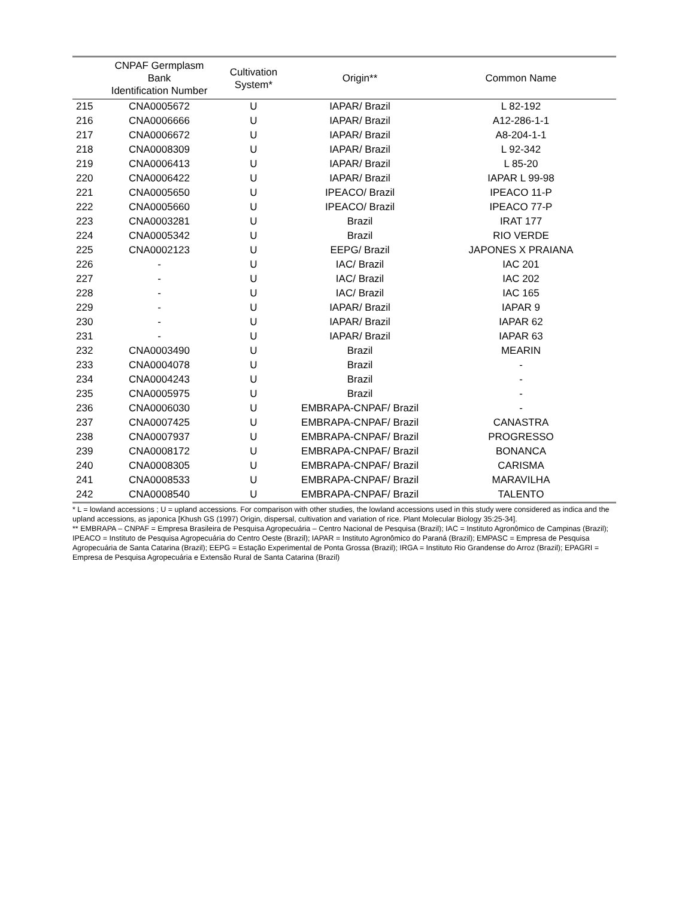| | CNPAF Germplasm Bank Identification Number | Cultivation System* | Origin** | Common Name |
| --- | --- | --- | --- | --- |
| 215 | CNA0005672 | U | IAPAR/ Brazil | L 82-192 |
| 216 | CNA0006666 | U | IAPAR/ Brazil | A12-286-1-1 |
| 217 | CNA0006672 | U | IAPAR/ Brazil | A8-204-1-1 |
| 218 | CNA0008309 | U | IAPAR/ Brazil | L 92-342 |
| 219 | CNA0006413 | U | IAPAR/ Brazil | L 85-20 |
| 220 | CNA0006422 | U | IAPAR/ Brazil | IAPAR L 99-98 |
| 221 | CNA0005650 | U | IPEACO/ Brazil | IPEACO 11-P |
| 222 | CNA0005660 | U | IPEACO/ Brazil | IPEACO 77-P |
| 223 | CNA0003281 | U | Brazil | IRAT 177 |
| 224 | CNA0005342 | U | Brazil | RIO VERDE |
| 225 | CNA0002123 | U | EEPG/ Brazil | JAPONES X PRAIANA |
| 226 | - | U | IAC/ Brazil | IAC 201 |
| 227 | - | U | IAC/ Brazil | IAC 202 |
| 228 | - | U | IAC/ Brazil | IAC 165 |
| 229 | - | U | IAPAR/ Brazil | IAPAR 9 |
| 230 | - | U | IAPAR/ Brazil | IAPAR 62 |
| 231 | - | U | IAPAR/ Brazil | IAPAR 63 |
| 232 | CNA0003490 | U | Brazil | MEARIN |
| 233 | CNA0004078 | U | Brazil | - |
| 234 | CNA0004243 | U | Brazil | - |
| 235 | CNA0005975 | U | Brazil | - |
| 236 | CNA0006030 | U | EMBRAPA-CNPAF/ Brazil | - |
| 237 | CNA0007425 | U | EMBRAPA-CNPAF/ Brazil | CANASTRA |
| 238 | CNA0007937 | U | EMBRAPA-CNPAF/ Brazil | PROGRESSO |
| 239 | CNA0008172 | U | EMBRAPA-CNPAF/ Brazil | BONANCA |
| 240 | CNA0008305 | U | EMBRAPA-CNPAF/ Brazil | CARISMA |
| 241 | CNA0008533 | U | EMBRAPA-CNPAF/ Brazil | MARAVILHA |
| 242 | CNA0008540 | U | EMBRAPA-CNPAF/ Brazil | TALENTO |
* L = lowland accessions ; U = upland accessions. For comparison with other studies, the lowland accessions used in this study were considered as indica and the upland accessions, as japonica [Khush GS (1997) Origin, dispersal, cultivation and variation of rice. Plant Molecular Biology 35:25-34].
** EMBRAPA – CNPAF = Empresa Brasileira de Pesquisa Agropecuária – Centro Nacional de Pesquisa (Brazil); IAC = Instituto Agronômico de Campinas (Brazil); IPEACO = Instituto de Pesquisa Agropecuária do Centro Oeste (Brazil); IAPAR = Instituto Agronômico do Paraná (Brazil); EMPASC = Empresa de Pesquisa Agropecuária de Santa Catarina (Brazil); EEPG = Estação Experimental de Ponta Grossa (Brazil); IRGA = Instituto Rio Grandense do Arroz (Brazil); EPAGRI = Empresa de Pesquisa Agropecuária e Extensão Rural de Santa Catarina (Brazil)